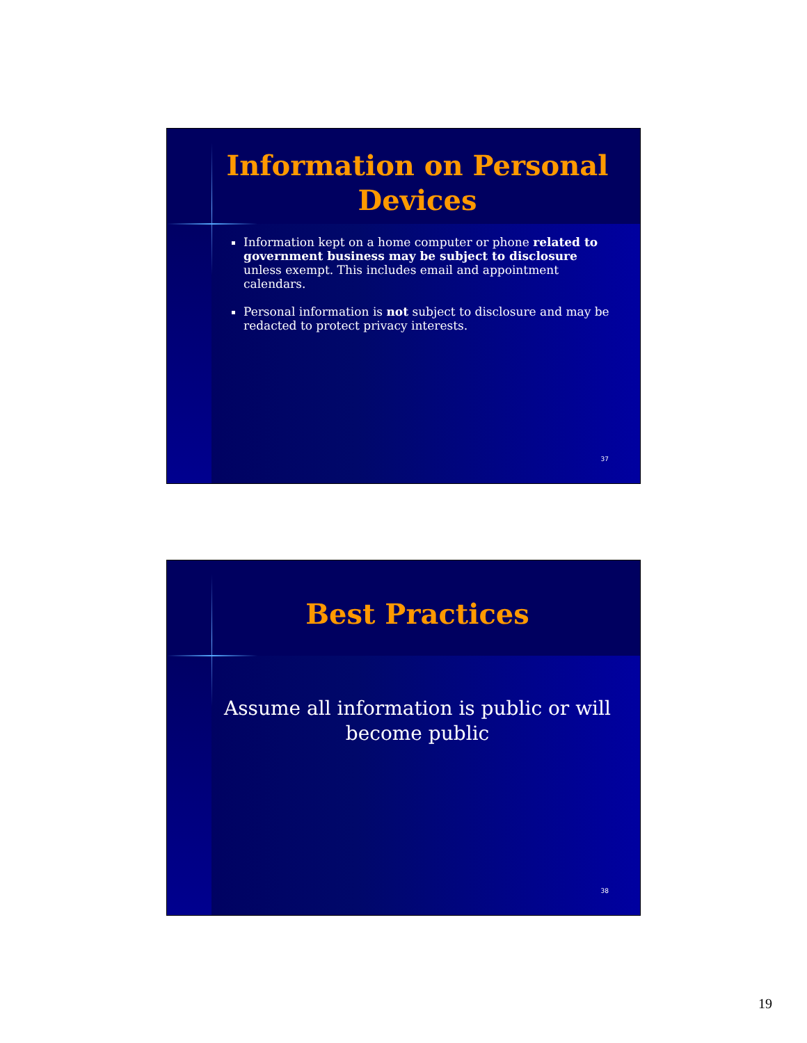Information on Personal Devices
Information kept on a home computer or phone related to government business may be subject to disclosure unless exempt. This includes email and appointment calendars.
Personal information is not subject to disclosure and may be redacted to protect privacy interests.
37
Best Practices
Assume all information is public or will become public
38
19